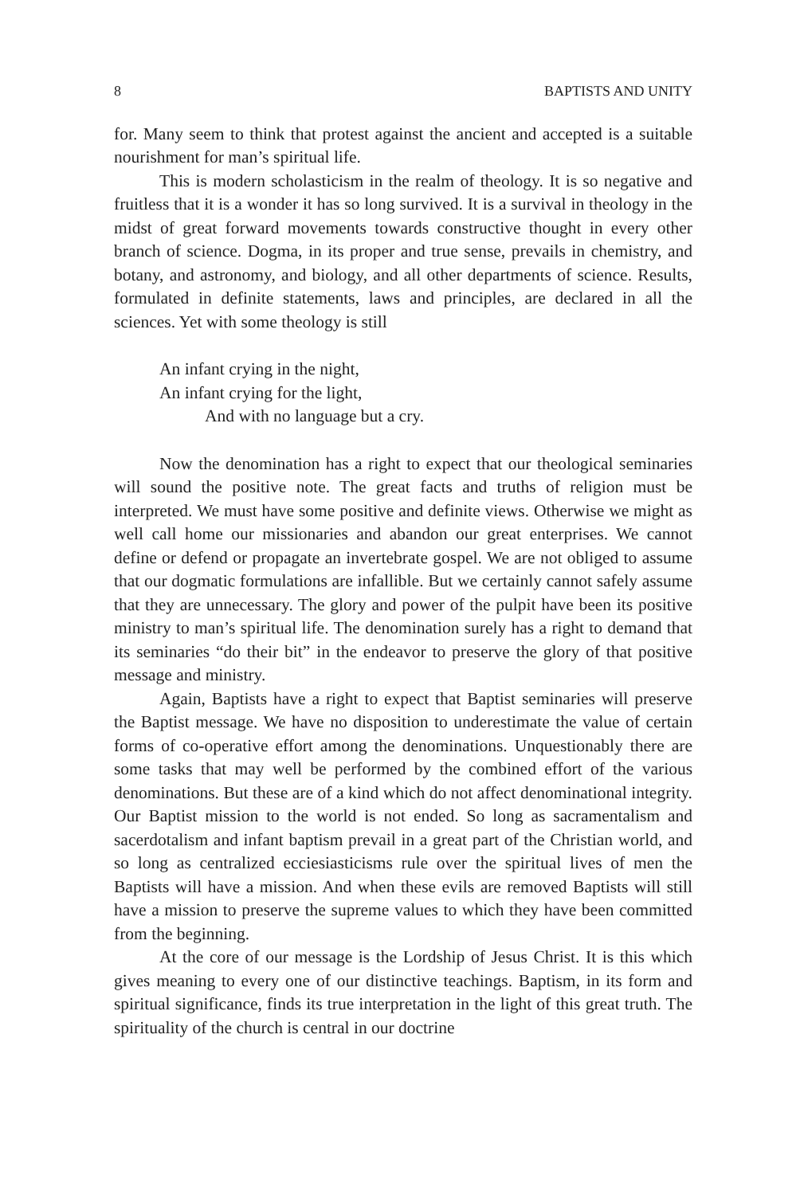8 BAPTISTS AND UNITY
for. Many seem to think that protest against the ancient and accepted is a suitable nourishment for man’s spiritual life.
This is modern scholasticism in the realm of theology. It is so negative and fruitless that it is a wonder it has so long survived. It is a survival in theology in the midst of great forward movements towards constructive thought in every other branch of science. Dogma, in its proper and true sense, prevails in chemistry, and botany, and astronomy, and biology, and all other departments of science. Results, formulated in definite statements, laws and principles, are declared in all the sciences. Yet with some theology is still
An infant crying in the night,
An infant crying for the light,
And with no language but a cry.
Now the denomination has a right to expect that our theological seminaries will sound the positive note. The great facts and truths of religion must be interpreted. We must have some positive and definite views. Otherwise we might as well call home our missionaries and abandon our great enterprises. We cannot define or defend or propagate an invertebrate gospel. We are not obliged to assume that our dogmatic formulations are infallible. But we certainly cannot safely assume that they are unnecessary. The glory and power of the pulpit have been its positive ministry to man’s spiritual life. The denomination surely has a right to demand that its seminaries “do their bit” in the endeavor to preserve the glory of that positive message and ministry.
Again, Baptists have a right to expect that Baptist seminaries will preserve the Baptist message. We have no disposition to underestimate the value of certain forms of co-operative effort among the denominations. Unquestionably there are some tasks that may well be performed by the combined effort of the various denominations. But these are of a kind which do not affect denominational integrity. Our Baptist mission to the world is not ended. So long as sacramentalism and sacerdotalism and infant baptism prevail in a great part of the Christian world, and so long as centralized ecciesiasticisms rule over the spiritual lives of men the Baptists will have a mission. And when these evils are removed Baptists will still have a mission to preserve the supreme values to which they have been committed from the beginning.
At the core of our message is the Lordship of Jesus Christ. It is this which gives meaning to every one of our distinctive teachings. Baptism, in its form and spiritual significance, finds its true interpretation in the light of this great truth. The spirituality of the church is central in our doctrine